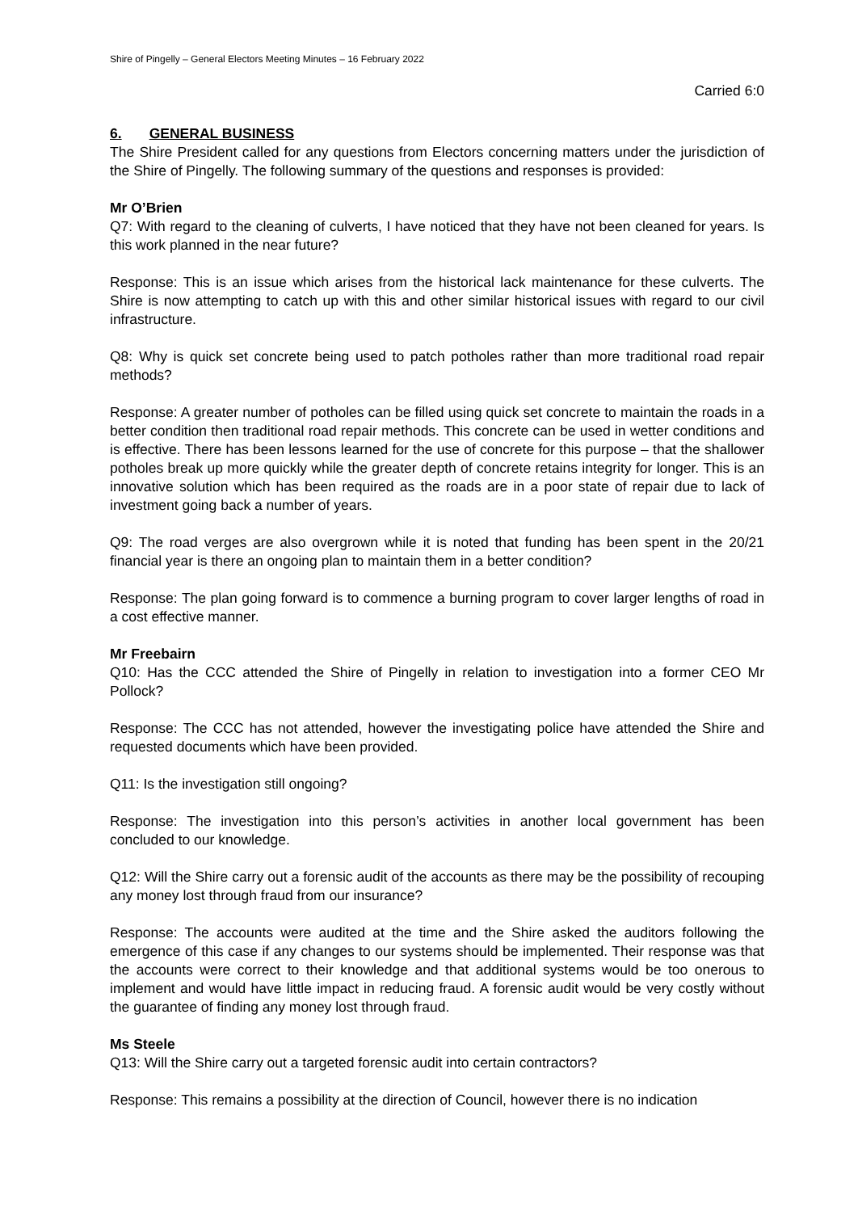Shire of Pingelly – General Electors Meeting Minutes – 16 February 2022
Carried 6:0
6. GENERAL BUSINESS
The Shire President called for any questions from Electors concerning matters under the jurisdiction of the Shire of Pingelly. The following summary of the questions and responses is provided:
Mr O’Brien
Q7: With regard to the cleaning of culverts, I have noticed that they have not been cleaned for years. Is this work planned in the near future?
Response: This is an issue which arises from the historical lack maintenance for these culverts. The Shire is now attempting to catch up with this and other similar historical issues with regard to our civil infrastructure.
Q8: Why is quick set concrete being used to patch potholes rather than more traditional road repair methods?
Response: A greater number of potholes can be filled using quick set concrete to maintain the roads in a better condition then traditional road repair methods. This concrete can be used in wetter conditions and is effective. There has been lessons learned for the use of concrete for this purpose – that the shallower potholes break up more quickly while the greater depth of concrete retains integrity for longer. This is an innovative solution which has been required as the roads are in a poor state of repair due to lack of investment going back a number of years.
Q9: The road verges are also overgrown while it is noted that funding has been spent in the 20/21 financial year is there an ongoing plan to maintain them in a better condition?
Response: The plan going forward is to commence a burning program to cover larger lengths of road in a cost effective manner.
Mr Freebairn
Q10: Has the CCC attended the Shire of Pingelly in relation to investigation into a former CEO Mr Pollock?
Response: The CCC has not attended, however the investigating police have attended the Shire and requested documents which have been provided.
Q11: Is the investigation still ongoing?
Response: The investigation into this person’s activities in another local government has been concluded to our knowledge.
Q12: Will the Shire carry out a forensic audit of the accounts as there may be the possibility of recouping any money lost through fraud from our insurance?
Response: The accounts were audited at the time and the Shire asked the auditors following the emergence of this case if any changes to our systems should be implemented. Their response was that the accounts were correct to their knowledge and that additional systems would be too onerous to implement and would have little impact in reducing fraud. A forensic audit would be very costly without the guarantee of finding any money lost through fraud.
Ms Steele
Q13: Will the Shire carry out a targeted forensic audit into certain contractors?
Response: This remains a possibility at the direction of Council, however there is no indication